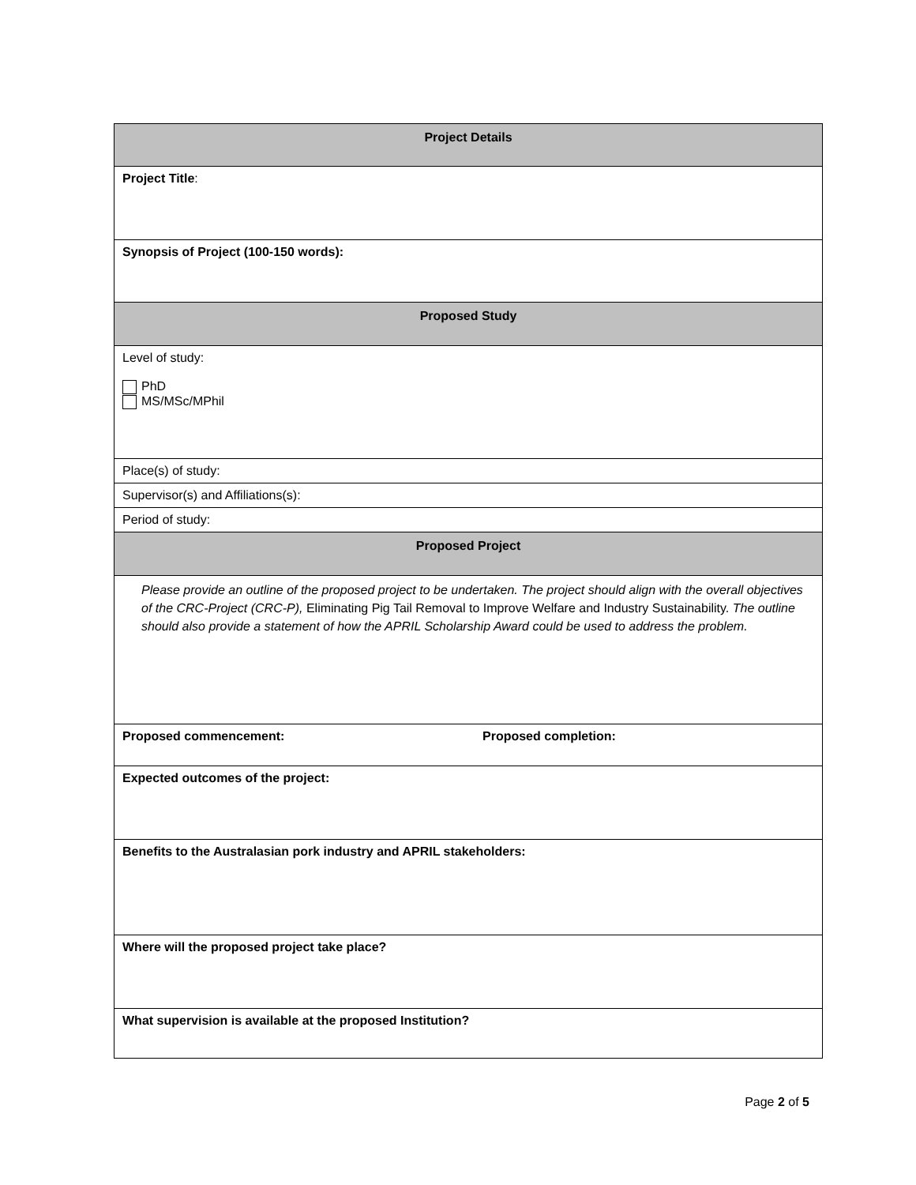| Project Details | |
| --- | --- |
| Project Title : | |
| Synopsis of Project (100-150 words): | |
| Proposed Study | |
| Level of study: PhD MS/MSc/MPhil | |
| Place(s) of study: | |
| Supervisor(s) and Affiliations(s): | |
| Period of study: | |
| Proposed Project | |
| Please provide an outline of the proposed project to be undertaken. The project should align with the overall objectives of the CRC-Project (CRC-P), Eliminating Pig Tail Removal to Improve Welfare and Industry Sustainability. The outline should also provide a statement of how the APRIL Scholarship Award could be used to address the problem. | |
| Proposed commencement: | Proposed completion: |
| Expected outcomes of the project: | |
| Benefits to the Australasian pork industry and APRIL stakeholders: | |
| Where will the proposed project take place? | |
| What supervision is available at the proposed Institution? | |
Page 2 of 5